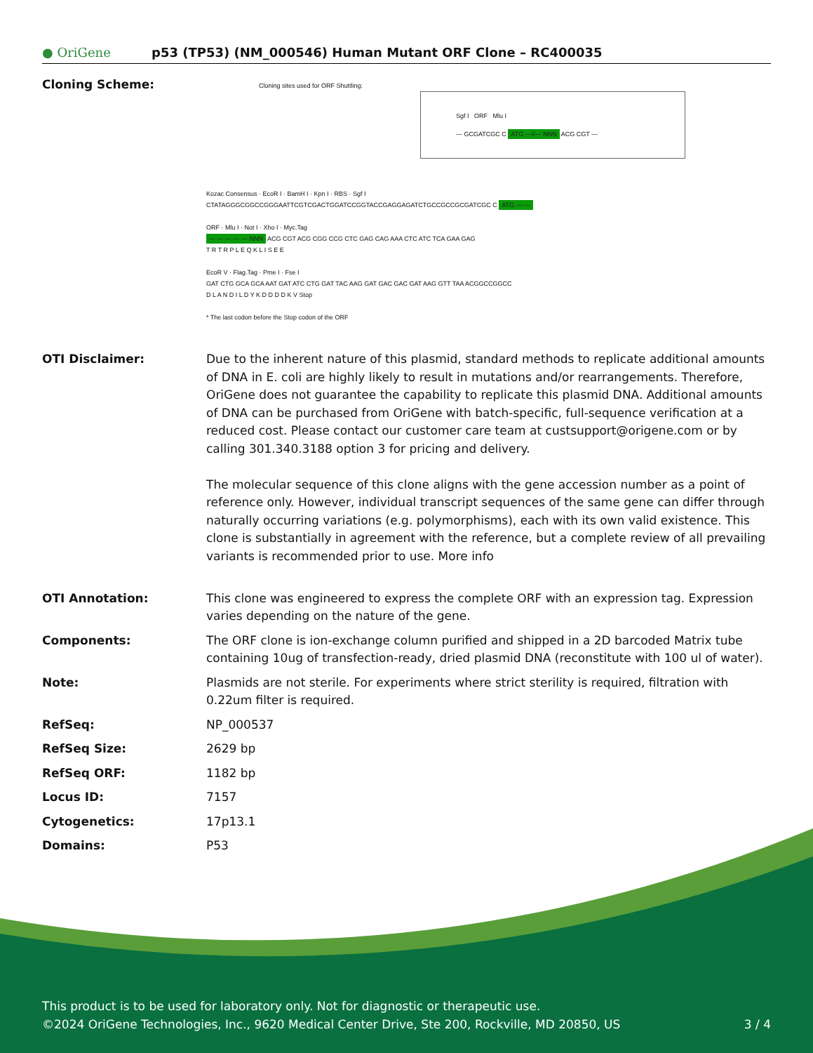● OriGene
p53 (TP53) (NM_000546) Human Mutant ORF Clone – RC400035
Cloning Scheme:
Cloning sites used for ORF Shuttling:
Sgf I ORF Mlu I
--- GCGATCGC C ATG ---//--- NNN ACG CGT ---
Kozac Consensus · EcoR I · BamH I · Kpn I · RBS · Sgf I
CTATAGGGCGGCCGGGAATTCGTCGACTGGATCCGGTACCGAGGAGATCTGCCGCCGCGATCGC C ATG --- ---
ORF · Mlu I · Not I · Xho I · Myc.Tag
--- --- --- --- --- NNN ACG CGT ACG CGG CCG CTC GAG CAG AAA CTC ATC TCA GAA GAG
T R T R P L E Q K L I S E E
EcoR V · Flag.Tag · Pme I · Fse I
GAT CTG GCA GCA AAT GAT ATC CTG GAT TAC AAG GAT GAC GAC GAT AAG GTT TAA ACGGCCGGCC
D L A N D I L D Y K D D D D K V Stop
* The last codon before the Stop codon of the ORF
OTI Disclaimer: Due to the inherent nature of this plasmid, standard methods to replicate additional amounts of DNA in E. coli are highly likely to result in mutations and/or rearrangements. Therefore, OriGene does not guarantee the capability to replicate this plasmid DNA. Additional amounts of DNA can be purchased from OriGene with batch-specific, full-sequence verification at a reduced cost. Please contact our customer care team at custsupport@origene.com or by calling 301.340.3188 option 3 for pricing and delivery.
The molecular sequence of this clone aligns with the gene accession number as a point of reference only. However, individual transcript sequences of the same gene can differ through naturally occurring variations (e.g. polymorphisms), each with its own valid existence. This clone is substantially in agreement with the reference, but a complete review of all prevailing variants is recommended prior to use. More info
OTI Annotation: This clone was engineered to express the complete ORF with an expression tag. Expression varies depending on the nature of the gene.
Components: The ORF clone is ion-exchange column purified and shipped in a 2D barcoded Matrix tube containing 10ug of transfection-ready, dried plasmid DNA (reconstitute with 100 ul of water).
Note: Plasmids are not sterile. For experiments where strict sterility is required, filtration with 0.22um filter is required.
RefSeq: NP_000537
RefSeq Size: 2629 bp
RefSeq ORF: 1182 bp
Locus ID: 7157
Cytogenetics: 17p13.1
Domains: P53
This product is to be used for laboratory only. Not for diagnostic or therapeutic use.
©2024 OriGene Technologies, Inc., 9620 Medical Center Drive, Ste 200, Rockville, MD 20850, US 3 / 4